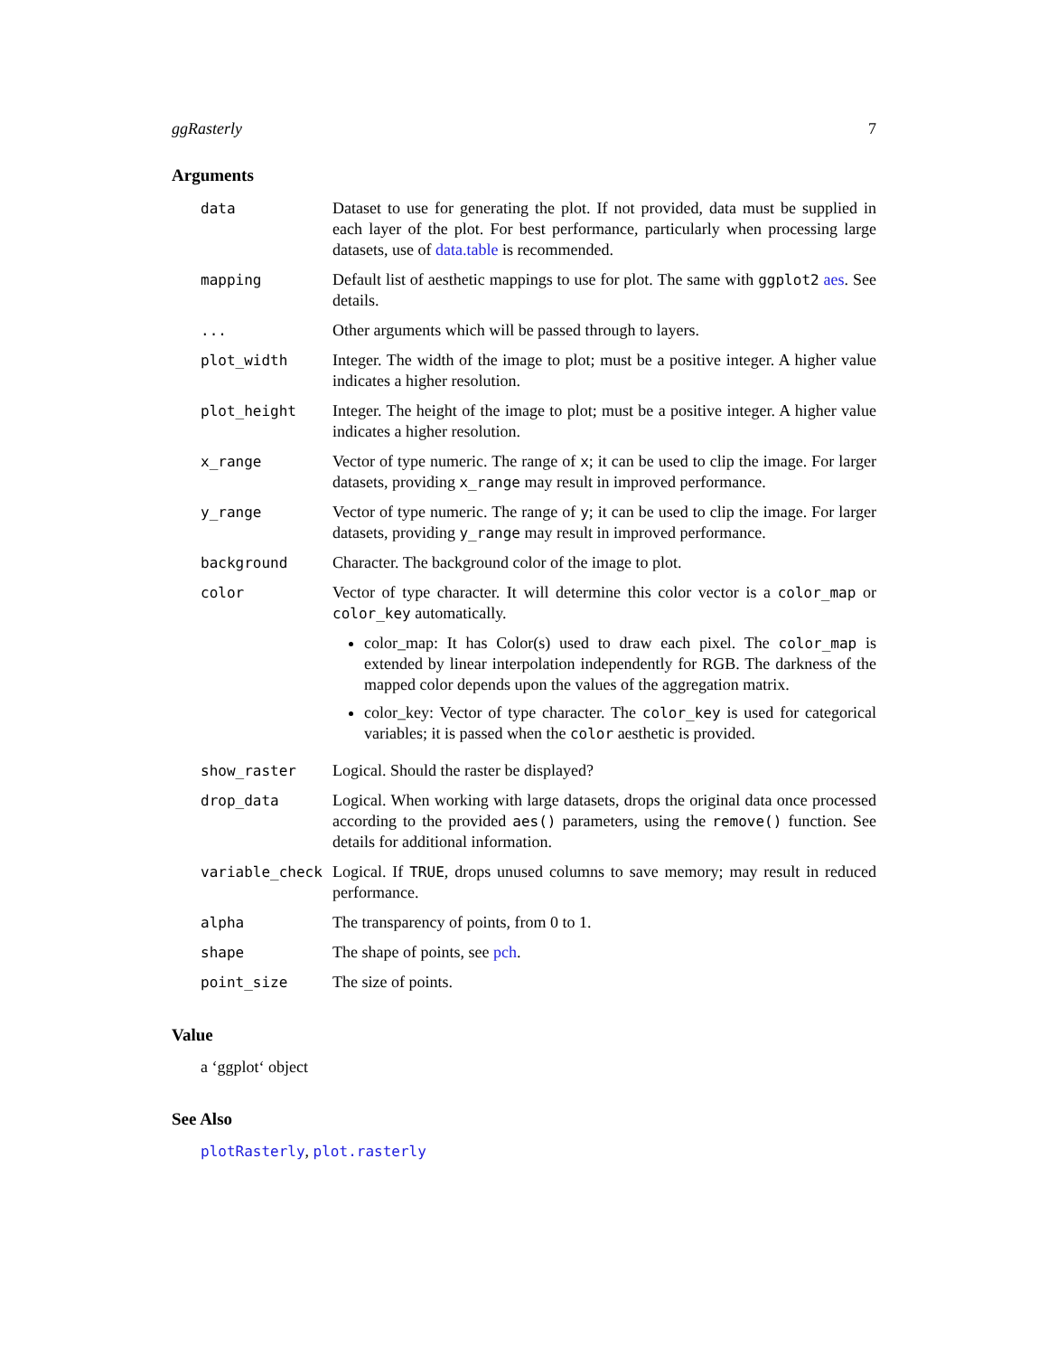ggRasterly 7
Arguments
| data | Dataset to use for generating the plot. If not provided, data must be supplied in each layer of the plot. For best performance, particularly when processing large datasets, use of data.table is recommended. |
| mapping | Default list of aesthetic mappings to use for plot. The same with ggplot2 aes . See details. |
| ... | Other arguments which will be passed through to layers. |
| plot_width | Integer. The width of the image to plot; must be a positive integer. A higher value indicates a higher resolution. |
| plot_height | Integer. The height of the image to plot; must be a positive integer. A higher value indicates a higher resolution. |
| x_range | Vector of type numeric. The range of x ; it can be used to clip the image. For larger datasets, providing x_range may result in improved performance. |
| y_range | Vector of type numeric. The range of y ; it can be used to clip the image. For larger datasets, providing y_range may result in improved performance. |
| background | Character. The background color of the image to plot. |
| color | Vector of type character. It will determine this color vector is a color_map or color_key automatically. color_map: It has Color(s) used to draw each pixel. The color_map is extended by linear interpolation independently for RGB. The darkness of the mapped color depends upon the values of the aggregation matrix. color_key: Vector of type character. The color_key is used for categorical variables; it is passed when the color aesthetic is provided. |
| show_raster | Logical. Should the raster be displayed? |
| drop_data | Logical. When working with large datasets, drops the original data once processed according to the provided aes() parameters, using the remove() function. See details for additional information. |
| variable_check | Logical. If TRUE , drops unused columns to save memory; may result in reduced performance. |
| alpha | The transparency of points, from 0 to 1. |
| shape | The shape of points, see pch . |
| point_size | The size of points. |
Value
a ‘ggplot‘ object
See Also
plotRasterly, plot.rasterly